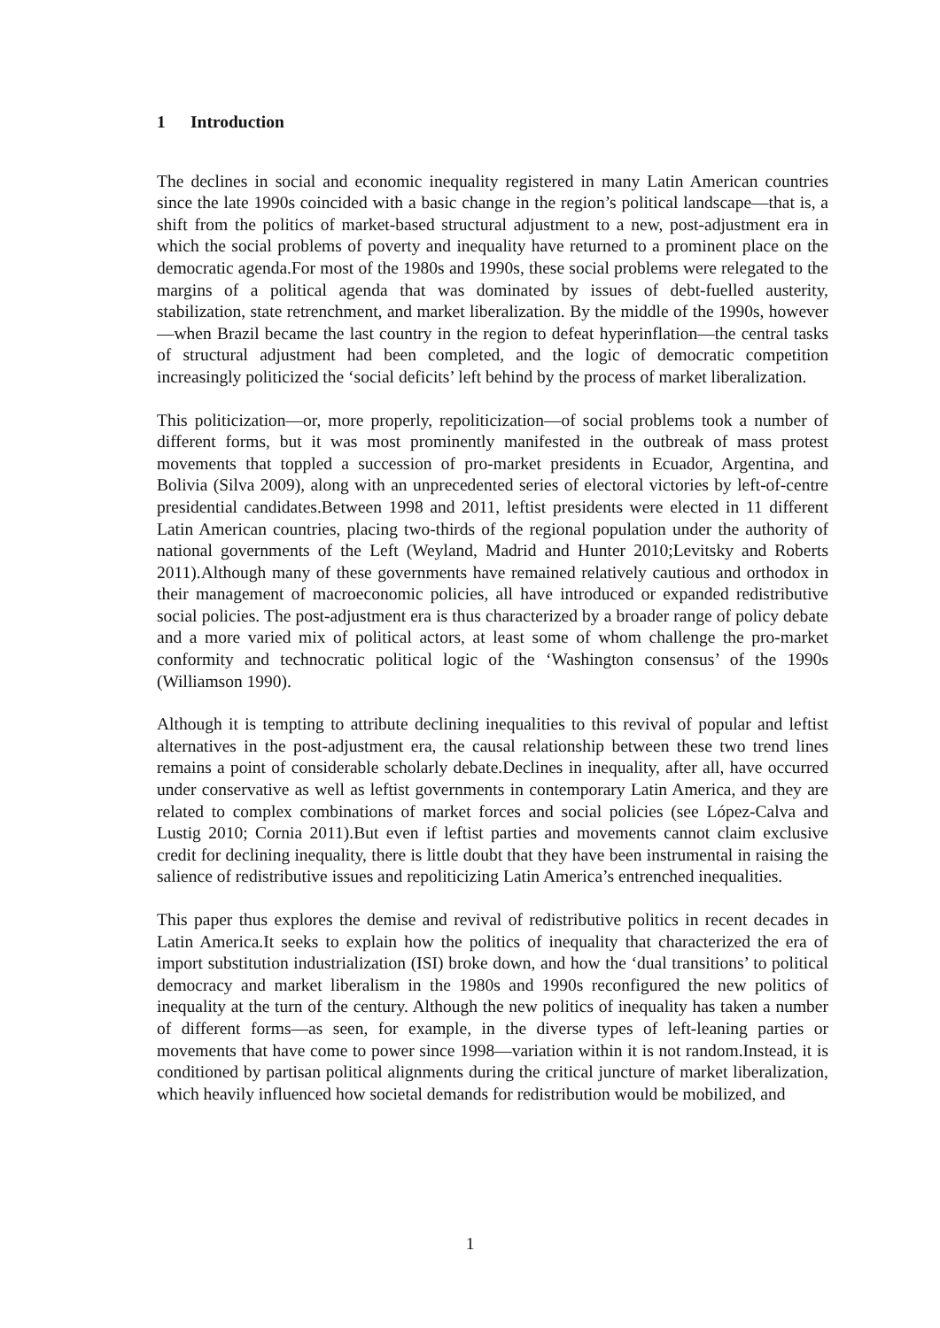1 Introduction
The declines in social and economic inequality registered in many Latin American countries since the late 1990s coincided with a basic change in the region’s political landscape—that is, a shift from the politics of market-based structural adjustment to a new, post-adjustment era in which the social problems of poverty and inequality have returned to a prominent place on the democratic agenda.For most of the 1980s and 1990s, these social problems were relegated to the margins of a political agenda that was dominated by issues of debt-fuelled austerity, stabilization, state retrenchment, and market liberalization. By the middle of the 1990s, however—when Brazil became the last country in the region to defeat hyperinflation—the central tasks of structural adjustment had been completed, and the logic of democratic competition increasingly politicized the ‘social deficits’ left behind by the process of market liberalization.
This politicization—or, more properly, repoliticization—of social problems took a number of different forms, but it was most prominently manifested in the outbreak of mass protest movements that toppled a succession of pro-market presidents in Ecuador, Argentina, and Bolivia (Silva 2009), along with an unprecedented series of electoral victories by left-of-centre presidential candidates.Between 1998 and 2011, leftist presidents were elected in 11 different Latin American countries, placing two-thirds of the regional population under the authority of national governments of the Left (Weyland, Madrid and Hunter 2010;Levitsky and Roberts 2011).Although many of these governments have remained relatively cautious and orthodox in their management of macroeconomic policies, all have introduced or expanded redistributive social policies. The post-adjustment era is thus characterized by a broader range of policy debate and a more varied mix of political actors, at least some of whom challenge the pro-market conformity and technocratic political logic of the ‘Washington consensus’ of the 1990s (Williamson 1990).
Although it is tempting to attribute declining inequalities to this revival of popular and leftist alternatives in the post-adjustment era, the causal relationship between these two trend lines remains a point of considerable scholarly debate.Declines in inequality, after all, have occurred under conservative as well as leftist governments in contemporary Latin America, and they are related to complex combinations of market forces and social policies (see López-Calva and Lustig 2010; Cornia 2011).But even if leftist parties and movements cannot claim exclusive credit for declining inequality, there is little doubt that they have been instrumental in raising the salience of redistributive issues and repoliticizing Latin America’s entrenched inequalities.
This paper thus explores the demise and revival of redistributive politics in recent decades in Latin America.It seeks to explain how the politics of inequality that characterized the era of import substitution industrialization (ISI) broke down, and how the ‘dual transitions’ to political democracy and market liberalism in the 1980s and 1990s reconfigured the new politics of inequality at the turn of the century. Although the new politics of inequality has taken a number of different forms—as seen, for example, in the diverse types of left-leaning parties or movements that have come to power since 1998—variation within it is not random.Instead, it is conditioned by partisan political alignments during the critical juncture of market liberalization, which heavily influenced how societal demands for redistribution would be mobilized, and
1